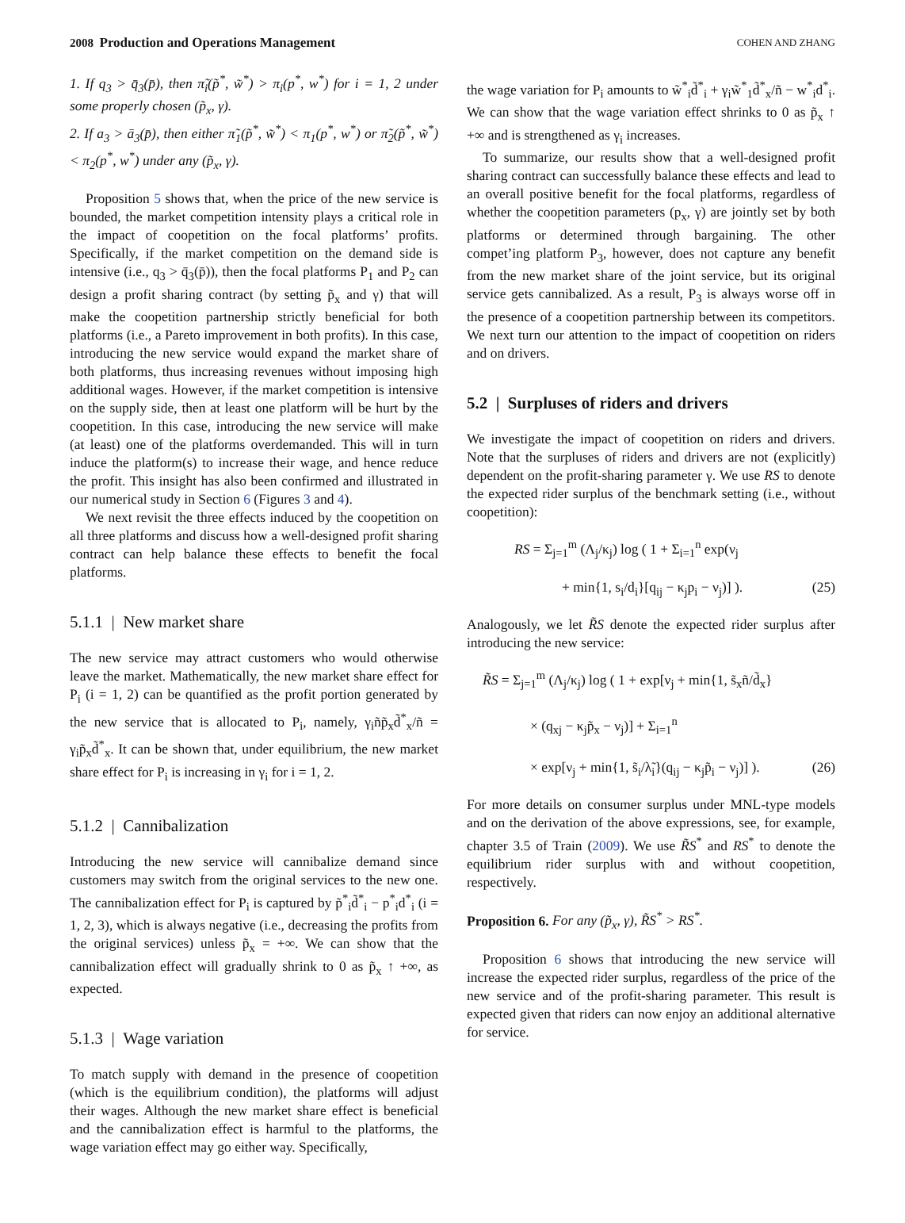2008 Production and Operations Management COHEN AND ZHANG
1. If q<sub>3</sub> > q̄<sub>3</sub>(p̄), then π̃<sub>i</sub>(p̃<sup>*</sup>, w̃<sup>*</sup>) > π<sub>i</sub>(p<sup>*</sup>, w<sup>*</sup>) for i = 1, 2 under some properly chosen (p̃<sub>x</sub>, γ).
2. If a<sub>3</sub> > ā<sub>3</sub>(p̄), then either π̃<sub>1</sub>(p̃<sup>*</sup>, w̃<sup>*</sup>) < π<sub>1</sub>(p<sup>*</sup>, w<sup>*</sup>) or π̃<sub>2</sub>(p̃<sup>*</sup>, w̃<sup>*</sup>) < π<sub>2</sub>(p<sup>*</sup>, w<sup>*</sup>) under any (p̃<sub>x</sub>, γ).
Proposition 5 shows that, when the price of the new service is bounded, the market competition intensity plays a critical role in the impact of coopetition on the focal platforms’ profits. Specifically, if the market competition on the demand side is intensive (i.e., q<sub>3</sub> > q̄<sub>3</sub>(p̄)), then the focal platforms P<sub>1</sub> and P<sub>2</sub> can design a profit sharing contract (by setting p̃<sub>x</sub> and γ) that will make the coopetition partnership strictly beneficial for both platforms (i.e., a Pareto improvement in both profits). In this case, introducing the new service would expand the market share of both platforms, thus increasing revenues without imposing high additional wages. However, if the market competition is intensive on the supply side, then at least one platform will be hurt by the coopetition. In this case, introducing the new service will make (at least) one of the platforms overdemanded. This will in turn induce the platform(s) to increase their wage, and hence reduce the profit. This insight has also been confirmed and illustrated in our numerical study in Section 6 (Figures 3 and 4).
We next revisit the three effects induced by the coopetition on all three platforms and discuss how a well-designed profit sharing contract can help balance these effects to benefit the focal platforms.
5.1.1 | New market share
The new service may attract customers who would otherwise leave the market. Mathematically, the new market share effect for P<sub>i</sub> (i = 1, 2) can be quantified as the profit portion generated by the new service that is allocated to P<sub>i</sub>, namely, γ<sub>i</sub>ñp̃<sub>x</sub>d̃<sup>*</sup><sub>x</sub>/ñ = γ<sub>i</sub>p̃<sub>x</sub>d̃<sup>*</sup><sub>x</sub>. It can be shown that, under equilibrium, the new market share effect for P<sub>i</sub> is increasing in γ<sub>i</sub> for i = 1, 2.
5.1.2 | Cannibalization
Introducing the new service will cannibalize demand since customers may switch from the original services to the new one. The cannibalization effect for P<sub>i</sub> is captured by p̃<sup>*</sup><sub>i</sub>d̃<sup>*</sup><sub>i</sub> − p<sup>*</sup><sub>i</sub>d<sup>*</sup><sub>i</sub> (i = 1, 2, 3), which is always negative (i.e., decreasing the profits from the original services) unless p̃<sub>x</sub> = +∞. We can show that the cannibalization effect will gradually shrink to 0 as p̃<sub>x</sub> ↑ +∞, as expected.
5.1.3 | Wage variation
To match supply with demand in the presence of coopetition (which is the equilibrium condition), the platforms will adjust their wages. Although the new market share effect is beneficial and the cannibalization effect is harmful to the platforms, the wage variation effect may go either way. Specifically,
the wage variation for P<sub>i</sub> amounts to w̃<sup>*</sup><sub>i</sub>d̃<sup>*</sup><sub>i</sub> + γ<sub>i</sub>w̃<sup>*</sup><sub>1</sub>d̃<sup>*</sup><sub>x</sub>/ñ − w<sup>*</sup><sub>i</sub>d<sup>*</sup><sub>i</sub>. We can show that the wage variation effect shrinks to 0 as p̃<sub>x</sub> ↑ +∞ and is strengthened as γ<sub>i</sub> increases.
To summarize, our results show that a well-designed profit sharing contract can successfully balance these effects and lead to an overall positive benefit for the focal platforms, regardless of whether the coopetition parameters (p<sub>x</sub>, γ) are jointly set by both platforms or determined through bargaining. The other compet’ing platform P<sub>3</sub>, however, does not capture any benefit from the new market share of the joint service, but its original service gets cannibalized. As a result, P<sub>3</sub> is always worse off in the presence of a coopetition partnership between its competitors. We next turn our attention to the impact of coopetition on riders and on drivers.
5.2 | Surpluses of riders and drivers
We investigate the impact of coopetition on riders and drivers. Note that the surpluses of riders and drivers are not (explicitly) dependent on the profit-sharing parameter γ. We use RS to denote the expected rider surplus of the benchmark setting (i.e., without coopetition):
RS = Σ<sub>j=1</sub><sup>m</sup> (Λ<sub>j</sub>/κ<sub>j</sub>) log ( 1 + Σ<sub>i=1</sub><sup>n</sup> exp(ν<sub>j</sub>
+ min{1, s<sub>i</sub>/d<sub>i</sub>}[q<sub>ij</sub> − κ<sub>j</sub>p<sub>i</sub> − ν<sub>j</sub>)] ). (25)
Analogously, we let R̃S denote the expected rider surplus after introducing the new service:
R̃S = Σ<sub>j=1</sub><sup>m</sup> (Λ<sub>j</sub>/κ<sub>j</sub>) log ( 1 + exp[ν<sub>j</sub> + min{1, s̃<sub>x</sub>ñ/d̃<sub>x</sub>}
× (q<sub>xj</sub> − κ<sub>j</sub>p̃<sub>x</sub> − ν<sub>j</sub>)] + Σ<sub>i=1</sub><sup>n</sup>
× exp[ν<sub>j</sub> + min{1, s̃<sub>i</sub>/λ̃<sub>i</sub>}(q<sub>ij</sub> − κ<sub>j</sub>p̃<sub>i</sub> − ν<sub>j</sub>)] ). (26)
For more details on consumer surplus under MNL-type models and on the derivation of the above expressions, see, for example, chapter 3.5 of Train (2009). We use R̃S<sup>*</sup> and RS<sup>*</sup> to denote the equilibrium rider surplus with and without coopetition, respectively.
Proposition 6. For any (p̃<sub>x</sub>, γ), R̃S<sup>*</sup> > RS<sup>*</sup>.
Proposition 6 shows that introducing the new service will increase the expected rider surplus, regardless of the price of the new service and of the profit-sharing parameter. This result is expected given that riders can now enjoy an additional alternative for service.